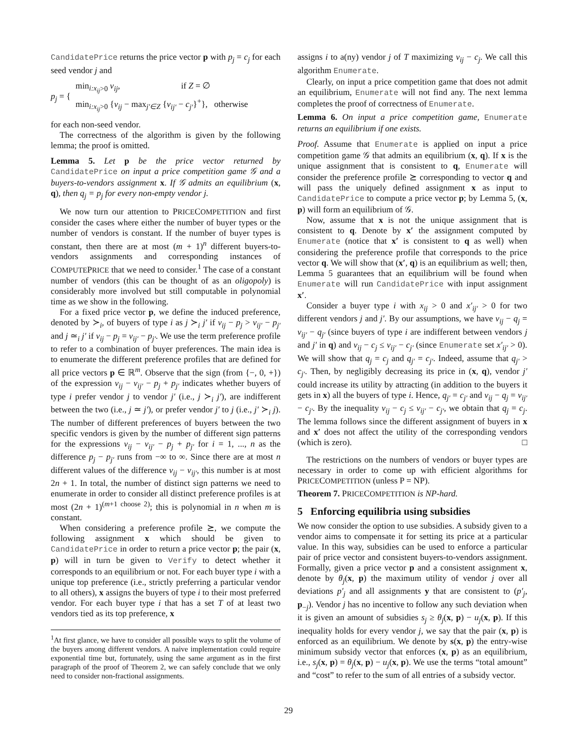CandidatePrice returns the price vector p with p<sub>j</sub> = c<sub>j</sub> for each seed vendor j and
p<sub>j</sub> = {
min<sub>i:x<sub>ij</sub>>0</sub> v<sub>ij</sub>, if Z = ∅
min<sub>i:x<sub>ij</sub>>0</sub> {v<sub>ij</sub> − max<sub>j′∈Z</sub> {v<sub>ij′</sub> − c<sub>j′</sub>}<sup>+</sup>}, otherwise
for each non-seed vendor.
The correctness of the algorithm is given by the following lemma; the proof is omitted.
Lemma 5. Let p be the price vector returned by CandidatePrice on input a price competition game 𝒢 and a buyers-to-vendors assignment x. If 𝒢 admits an equilibrium (x, q), then q<sub>j</sub> = p<sub>j</sub> for every non-empty vendor j.
We now turn our attention to PRICECOMPETITION and first consider the cases where either the number of buyer types or the number of vendors is constant. If the number of buyer types is constant, then there are at most (m + 1)<sup>n</sup> different buyers-to-vendors assignments and corresponding instances of COMPUTEPRICE that we need to consider.<sup>1</sup> The case of a constant number of vendors (this can be thought of as an oligopoly) is considerably more involved but still computable in polynomial time as we show in the following.
For a fixed price vector p, we define the induced preference, denoted by ≻<sub>i</sub>, of buyers of type i as j ≻<sub>i</sub> j′ if v<sub>ij</sub> − p<sub>j</sub> > v<sub>ij′</sub> − p<sub>j′</sub> and j ≃<sub>i</sub> j′ if v<sub>ij</sub> − p<sub>j</sub> = v<sub>ij′</sub> − p<sub>j′</sub>. We use the term preference profile to refer to a combination of buyer preferences. The main idea is to enumerate the different preference profiles that are defined for all price vectors p ∈ ℝ<sup>m</sup>. Observe that the sign (from {−, 0, +}) of the expression v<sub>ij</sub> − v<sub>ij′</sub> − p<sub>j</sub> + p<sub>j′</sub> indicates whether buyers of type i prefer vendor j to vendor j′ (i.e., j ≻<sub>i</sub> j′), are indifferent between the two (i.e., j ≃ j′), or prefer vendor j′ to j (i.e., j′ ≻<sub>i</sub> j). The number of different preferences of buyers between the two specific vendors is given by the number of different sign patterns for the expressions v<sub>ij</sub> − v<sub>ij′</sub> − p<sub>j</sub> + p<sub>j′</sub> for i = 1, ..., n as the difference p<sub>j</sub> − p<sub>j′</sub> runs from −∞ to ∞. Since there are at most n different values of the difference v<sub>ij</sub> − v<sub>ij′</sub>, this number is at most 2n + 1. In total, the number of distinct sign patterns we need to enumerate in order to consider all distinct preference profiles is at most (2n + 1)<sup>(m+1 choose 2)</sup>; this is polynomial in n when m is constant.
When considering a preference profile ⪰, we compute the following assignment x which should be given to CandidatePrice in order to return a price vector p; the pair (x, p) will in turn be given to Verify to detect whether it corresponds to an equilibrium or not. For each buyer type i with a unique top preference (i.e., strictly preferring a particular vendor to all others), x assigns the buyers of type i to their most preferred vendor. For each buyer type i that has a set T of at least two vendors tied as its top preference, x
<sup>1</sup> At first glance, we have to consider all possible ways to split the volume of the buyers among different vendors. A naive implementation could require exponential time but, fortunately, using the same argument as in the first paragraph of the proof of Theorem 2, we can safely conclude that we only need to consider non-fractional assignments.
assigns i to a(ny) vendor j of T maximizing v<sub>ij</sub> − c<sub>j</sub>. We call this algorithm Enumerate.
Clearly, on input a price competition game that does not admit an equilibrium, Enumerate will not find any. The next lemma completes the proof of correctness of Enumerate.
Lemma 6. On input a price competition game, Enumerate returns an equilibrium if one exists.
Proof. Assume that Enumerate is applied on input a price competition game 𝒢 that admits an equilibrium (x, q). If x is the unique assignment that is consistent to q, Enumerate will consider the preference profile ⪰ corresponding to vector q and will pass the uniquely defined assignment x as input to CandidatePrice to compute a price vector p; by Lemma 5, (x, p) will form an equilibrium of 𝒢.
Now, assume that x is not the unique assignment that is consistent to q. Denote by x′ the assignment computed by Enumerate (notice that x′ is consistent to q as well) when considering the preference profile that corresponds to the price vector q. We will show that (x′, q) is an equilibrium as well; then, Lemma 5 guarantees that an equilibrium will be found when Enumerate will run CandidatePrice with input assignment x′.
Consider a buyer type i with x<sub>ij</sub> > 0 and x′<sub>ij′</sub> > 0 for two different vendors j and j′. By our assumptions, we have v<sub>ij</sub> − q<sub>j</sub> = v<sub>ij′</sub> − q<sub>j′</sub> (since buyers of type i are indifferent between vendors j and j′ in q) and v<sub>ij</sub> − c<sub>j</sub> ≤ v<sub>ij′</sub> − c<sub>j′</sub> (since Enumerate set x′<sub>ij′</sub> > 0). We will show that q<sub>j</sub> = c<sub>j</sub> and q<sub>j′</sub> = c<sub>j′</sub>. Indeed, assume that q<sub>j′</sub> > c<sub>j′</sub>. Then, by negligibly decreasing its price in (x, q), vendor j′ could increase its utility by attracting (in addition to the buyers it gets in x) all the buyers of type i. Hence, q<sub>j′</sub> = c<sub>j′</sub> and v<sub>ij</sub> − q<sub>j</sub> = v<sub>ij′</sub> − c<sub>j′</sub>. By the inequality v<sub>ij</sub> − c<sub>j</sub> ≤ v<sub>ij′</sub> − c<sub>j′</sub>, we obtain that q<sub>j</sub> = c<sub>j</sub>. The lemma follows since the different assignment of buyers in x and x′ does not affect the utility of the corresponding vendors (which is zero). □
The restrictions on the numbers of vendors or buyer types are necessary in order to come up with efficient algorithms for PRICECOMPETITION (unless P = NP).
Theorem 7. PRICECOMPETITION is NP-hard.
5 Enforcing equilibria using subsidies
We now consider the option to use subsidies. A subsidy given to a vendor aims to compensate it for setting its price at a particular value. In this way, subsidies can be used to enforce a particular pair of price vector and consistent buyers-to-vendors assignment. Formally, given a price vector p and a consistent assignment x, denote by θ<sub>j</sub>(x, p) the maximum utility of vendor j over all deviations p′<sub>j</sub> and all assignments y that are consistent to (p′<sub>j</sub>, p<sub>−j</sub>). Vendor j has no incentive to follow any such deviation when it is given an amount of subsidies s<sub>j</sub> ≥ θ<sub>j</sub>(x, p) − u<sub>j</sub>(x, p). If this inequality holds for every vendor j, we say that the pair (x, p) is enforced as an equilibrium. We denote by s(x, p) the entry-wise minimum subsidy vector that enforces (x, p) as an equilibrium, i.e., s<sub>j</sub>(x, p) = θ<sub>j</sub>(x, p) − u<sub>j</sub>(x, p). We use the terms “total amount” and “cost” to refer to the sum of all entries of a subsidy vector.
29